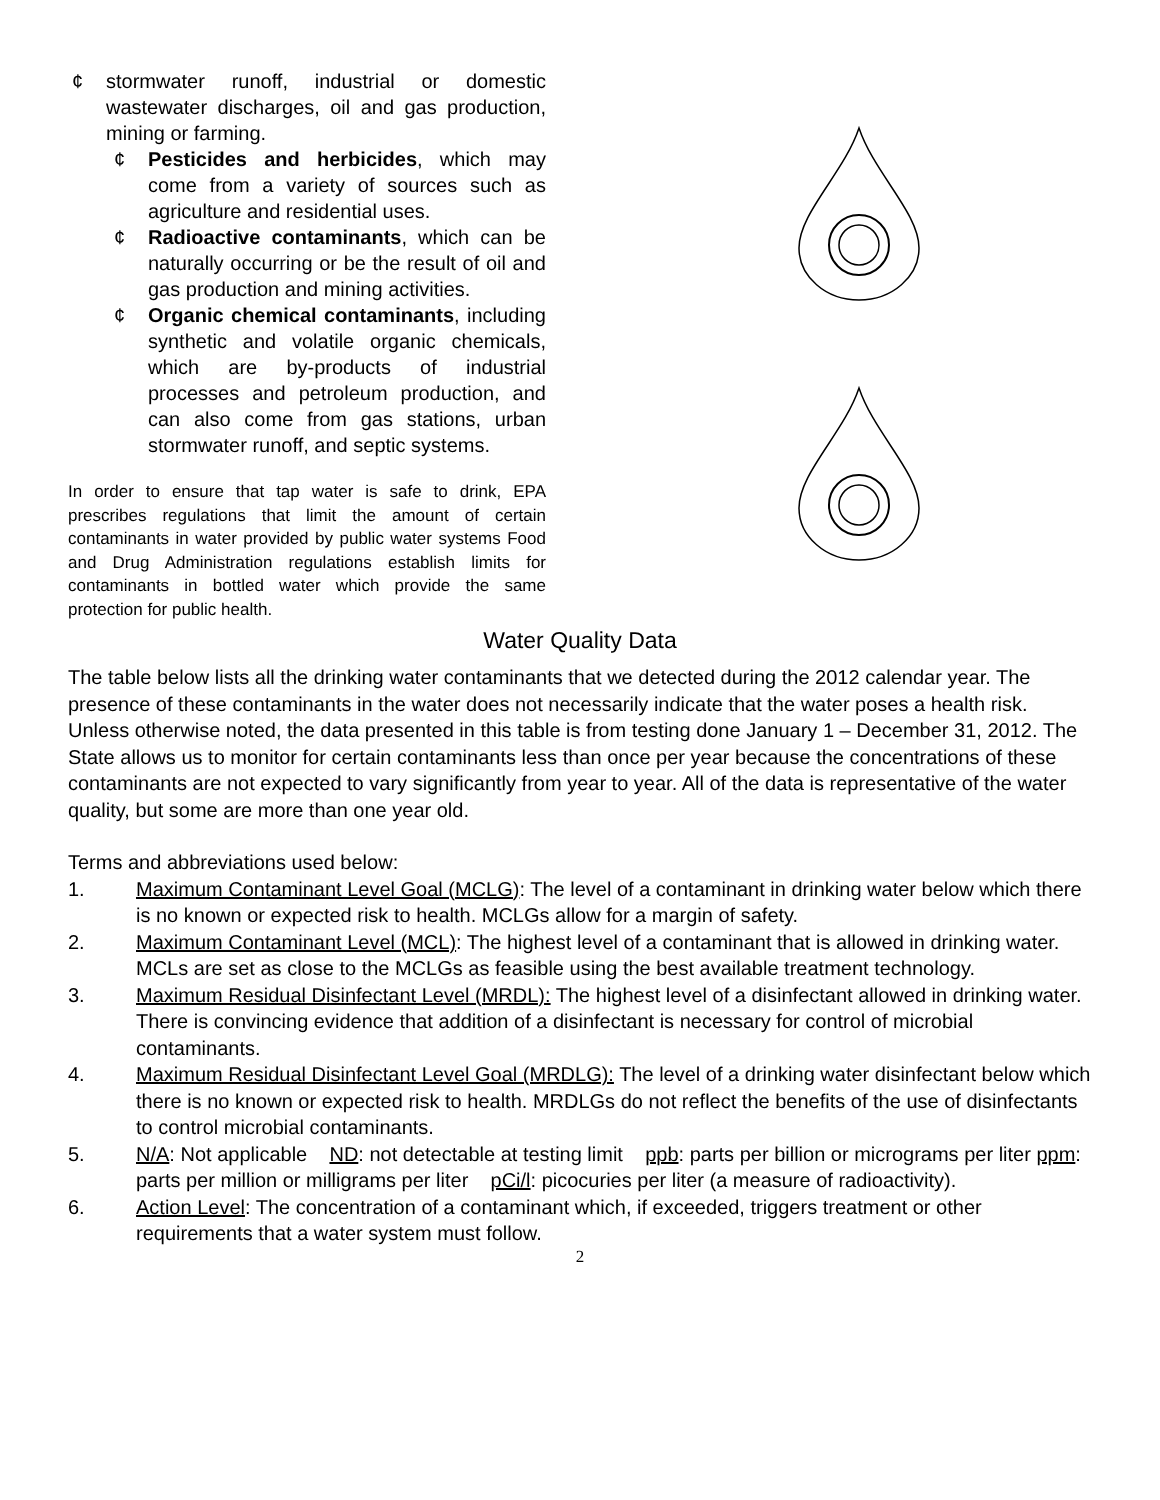¢ stormwater runoff, industrial or domestic wastewater discharges, oil and gas production, mining or farming.
¢ Pesticides and herbicides, which may come from a variety of sources such as agriculture and residential uses.
¢ Radioactive contaminants, which can be naturally occurring or be the result of oil and gas production and mining activities.
¢ Organic chemical contaminants, including synthetic and volatile organic chemicals, which are by-products of industrial processes and petroleum production, and can also come from gas stations, urban stormwater runoff, and septic systems.
In order to ensure that tap water is safe to drink, EPA prescribes regulations that limit the amount of certain contaminants in water provided by public water systems Food and Drug Administration regulations establish limits for contaminants in bottled water which provide the same protection for public health.
Water Quality Data
The table below lists all the drinking water contaminants that we detected during the 2012 calendar year. The presence of these contaminants in the water does not necessarily indicate that the water poses a health risk. Unless otherwise noted, the data presented in this table is from testing done January 1 – December 31, 2012. The State allows us to monitor for certain contaminants less than once per year because the concentrations of these contaminants are not expected to vary significantly from year to year. All of the data is representative of the water quality, but some are more than one year old.
Terms and abbreviations used below:
1. Maximum Contaminant Level Goal (MCLG): The level of a contaminant in drinking water below which there is no known or expected risk to health. MCLGs allow for a margin of safety.
2. Maximum Contaminant Level (MCL): The highest level of a contaminant that is allowed in drinking water. MCLs are set as close to the MCLGs as feasible using the best available treatment technology.
3. Maximum Residual Disinfectant Level (MRDL): The highest level of a disinfectant allowed in drinking water. There is convincing evidence that addition of a disinfectant is necessary for control of microbial contaminants.
4. Maximum Residual Disinfectant Level Goal (MRDLG): The level of a drinking water disinfectant below which there is no known or expected risk to health. MRDLGs do not reflect the benefits of the use of disinfectants to control microbial contaminants.
5. N/A: Not applicable ND: not detectable at testing limit ppb: parts per billion or micrograms per liter ppm: parts per million or milligrams per liter pCi/l: picocuries per liter (a measure of radioactivity).
6. Action Level: The concentration of a contaminant which, if exceeded, triggers treatment or other requirements that a water system must follow.
2